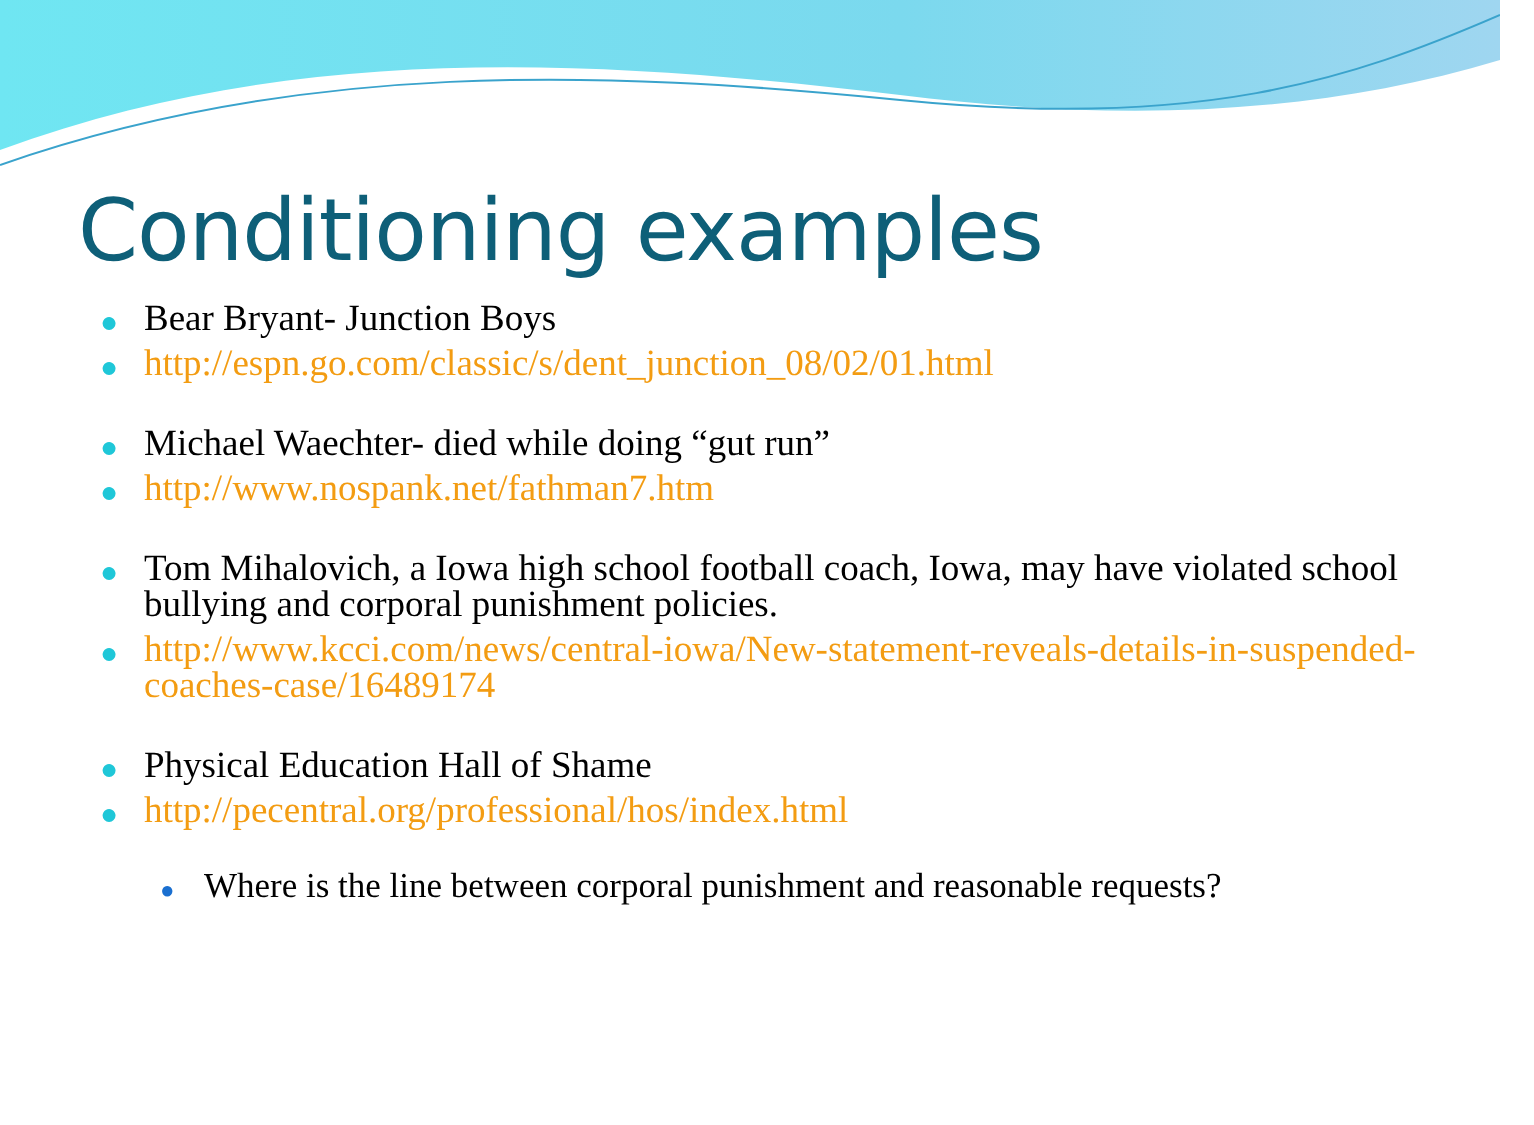Conditioning examples
● Bear Bryant- Junction Boys
● http://espn.go.com/classic/s/dent_junction_08/02/01.html
● Michael Waechter- died while doing “gut run”
● http://www.nospank.net/fathman7.htm
● Tom Mihalovich, a Iowa high school football coach, Iowa, may have violated school bullying and corporal punishment policies.
● http://www.kcci.com/news/central-iowa/New-statement-reveals-details-in-suspended-coaches-case/16489174
● Physical Education Hall of Shame
● http://pecentral.org/professional/hos/index.html
● Where is the line between corporal punishment and reasonable requests?